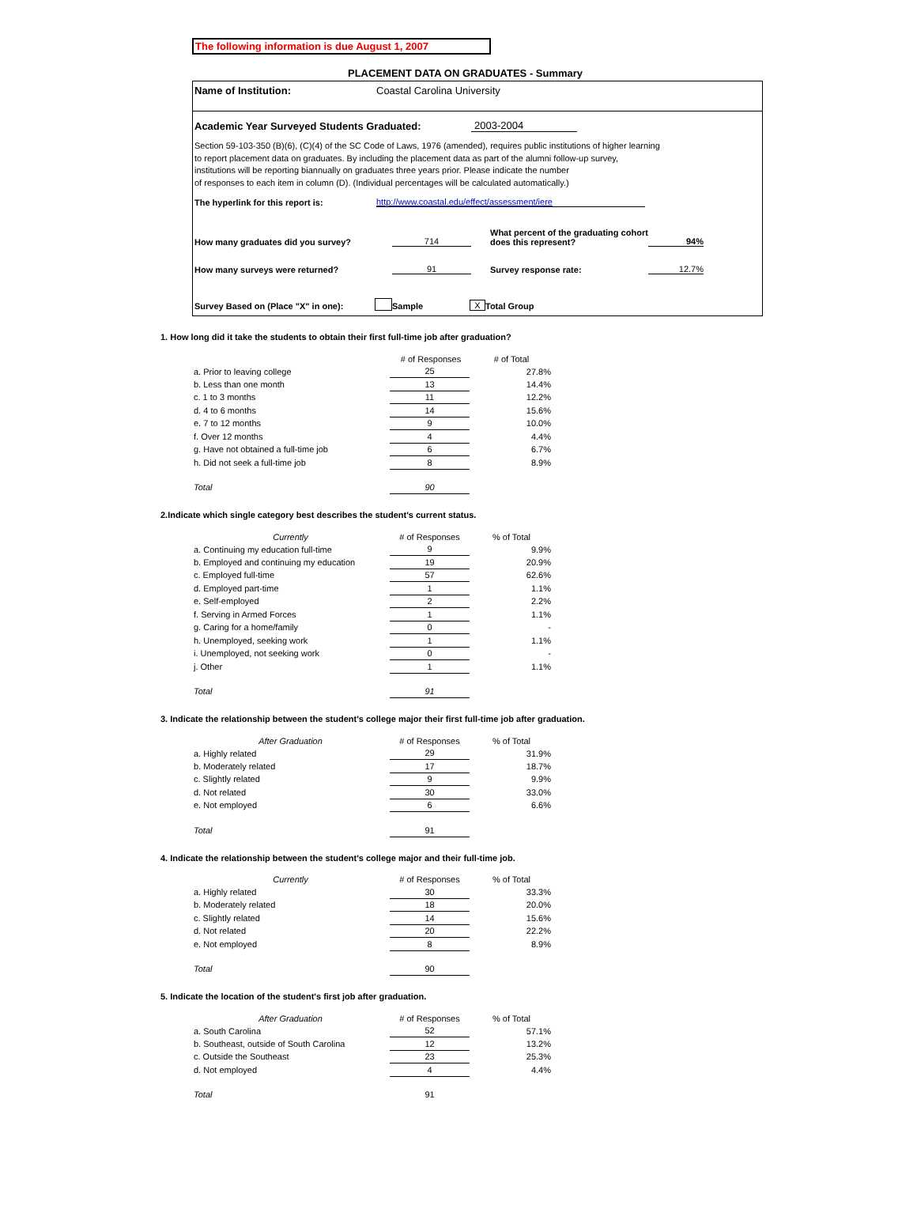The following information is due August 1, 2007
PLACEMENT DATA ON GRADUATES - Summary
Name of Institution: Coastal Carolina University
Academic Year Surveyed Students Graduated: 2003-2004
Section 59-103-350 (B)(6), (C)(4) of the SC Code of Laws, 1976 (amended), requires public institutions of higher learning
to report placement data on graduates. By including the placement data as part of the alumni follow-up survey,
institutions will be reporting biannually on graduates three years prior. Please indicate the number
of responses to each item in column (D). (Individual percentages will be calculated automatically.)
The hyperlink for this report is: http://www.coastal.edu/effect/assessment/iere
How many graduates did you survey? 714 What percent of the graduating cohort
does this represent? 94%
How many surveys were returned? 91 Survey response rate: 12.7%
Survey Based on (Place "X" in one): Sample X Total Group
1. How long did it take the students to obtain their first full-time job after graduation?
| | # of Responses | # of Total |
| --- | --- | --- |
| a. Prior to leaving college | 25 | 27.8% |
| b. Less than one month | 13 | 14.4% |
| c. 1 to 3 months | 11 | 12.2% |
| d. 4 to 6 months | 14 | 15.6% |
| e. 7 to 12 months | 9 | 10.0% |
| f. Over 12 months | 4 | 4.4% |
| g. Have not obtained a full-time job | 6 | 6.7% |
| h. Did not seek a full-time job | 8 | 8.9% |
| Total | 90 | |
2.Indicate which single category best describes the student's current status.
| Currently | # of Responses | % of Total |
| --- | --- | --- |
| a. Continuing my education full-time | 9 | 9.9% |
| b. Employed and continuing my education | 19 | 20.9% |
| c. Employed full-time | 57 | 62.6% |
| d. Employed part-time | 1 | 1.1% |
| e. Self-employed | 2 | 2.2% |
| f. Serving in Armed Forces | 1 | 1.1% |
| g. Caring for a home/family | 0 | - |
| h. Unemployed, seeking work | 1 | 1.1% |
| i. Unemployed, not seeking work | 0 | - |
| j. Other | 1 | 1.1% |
| Total | 91 | |
3. Indicate the relationship between the student's college major their first full-time job after graduation.
| After Graduation | # of Responses | % of Total |
| --- | --- | --- |
| a. Highly related | 29 | 31.9% |
| b. Moderately related | 17 | 18.7% |
| c. Slightly related | 9 | 9.9% |
| d. Not related | 30 | 33.0% |
| e. Not employed | 6 | 6.6% |
| Total | 91 | |
4. Indicate the relationship between the student's college major and their full-time job.
| Currently | # of Responses | % of Total |
| --- | --- | --- |
| a. Highly related | 30 | 33.3% |
| b. Moderately related | 18 | 20.0% |
| c. Slightly related | 14 | 15.6% |
| d. Not related | 20 | 22.2% |
| e. Not employed | 8 | 8.9% |
| Total | 90 | |
5. Indicate the location of the student's first job after graduation.
| After Graduation | # of Responses | % of Total |
| --- | --- | --- |
| a. South Carolina | 52 | 57.1% |
| b. Southeast, outside of South Carolina | 12 | 13.2% |
| c. Outside the Southeast | 23 | 25.3% |
| d. Not employed | 4 | 4.4% |
| Total | 91 | |